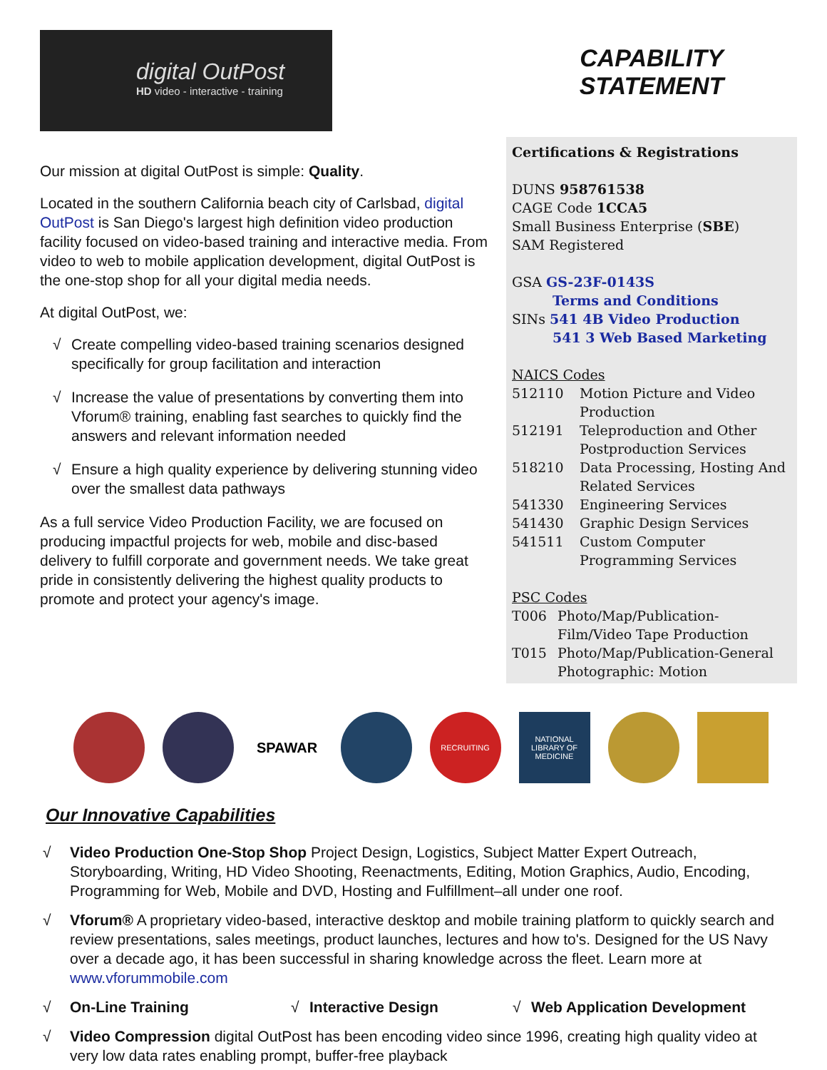digital OutPost
HD video - interactive - training
Our mission at digital OutPost is simple: Quality.
Located in the southern California beach city of Carlsbad, digital OutPost is San Diego's largest high definition video production facility focused on video-based training and interactive media. From video to web to mobile application development, digital OutPost is the one-stop shop for all your digital media needs.
At digital OutPost, we:
√ Create compelling video-based training scenarios designed specifically for group facilitation and interaction
√ Increase the value of presentations by converting them into Vforum® training, enabling fast searches to quickly find the answers and relevant information needed
√ Ensure a high quality experience by delivering stunning video over the smallest data pathways
As a full service Video Production Facility, we are focused on producing impactful projects for web, mobile and disc-based delivery to fulfill corporate and government needs. We take great pride in consistently delivering the highest quality products to promote and protect your agency's image.
CAPABILITY STATEMENT
Certifications & Registrations
DUNS 958761538
CAGE Code 1CCA5
Small Business Enterprise (SBE)
SAM Registered
GSA GS-23F-0143S
Terms and Conditions
SINs 541 4B Video Production
541 3 Web Based Marketing
NAICS Codes
512110 Motion Picture and Video Production
512191 Teleproduction and Other Postproduction Services
518210 Data Processing, Hosting And Related Services
541330 Engineering Services
541430 Graphic Design Services
541511 Custom Computer Programming Services
PSC Codes
T006 Photo/Map/Publication-Film/Video Tape Production
T015 Photo/Map/Publication-General Photographic: Motion
SPAWAR
RECRUITING NATIONAL LIBRARY OF MEDICINE
Our Innovative Capabilities
√ Video Production One-Stop Shop Project Design, Logistics, Subject Matter Expert Outreach, Storyboarding, Writing, HD Video Shooting, Reenactments, Editing, Motion Graphics, Audio, Encoding, Programming for Web, Mobile and DVD, Hosting and Fulfillment–all under one roof.
√ Vforum® A proprietary video-based, interactive desktop and mobile training platform to quickly search and review presentations, sales meetings, product launches, lectures and how to's. Designed for the US Navy over a decade ago, it has been successful in sharing knowledge across the fleet. Learn more at www.vforummobile.com
√ On-Line Training √ Interactive Design √ Web Application Development
√ Video Compression digital OutPost has been encoding video since 1996, creating high quality video at very low data rates enabling prompt, buffer-free playback